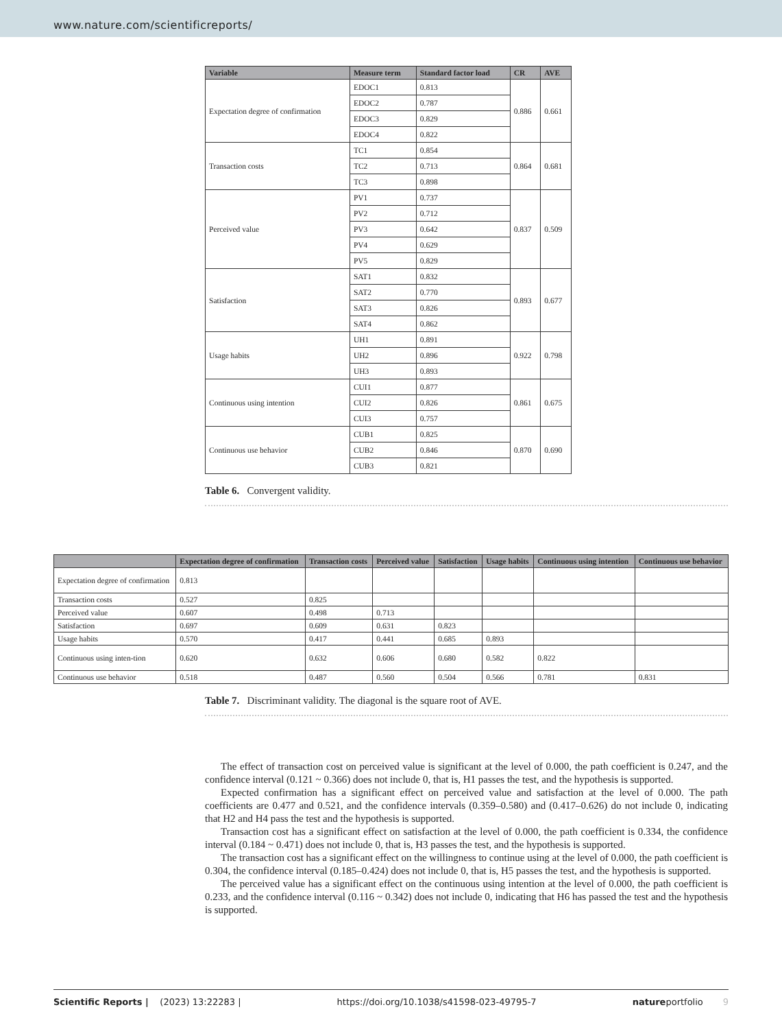www.nature.com/scientificreports/
| Variable | Measure term | Standard factor load | CR | AVE |
| --- | --- | --- | --- | --- |
| Expectation degree of confirmation | EDOC1 | 0.813 | 0.886 | 0.661 |
| | EDOC2 | 0.787 | | |
| | EDOC3 | 0.829 | | |
| | EDOC4 | 0.822 | | |
| Transaction costs | TC1 | 0.854 | 0.864 | 0.681 |
| | TC2 | 0.713 | | |
| | TC3 | 0.898 | | |
| Perceived value | PV1 | 0.737 | 0.837 | 0.509 |
| | PV2 | 0.712 | | |
| | PV3 | 0.642 | | |
| | PV4 | 0.629 | | |
| | PV5 | 0.829 | | |
| Satisfaction | SAT1 | 0.832 | 0.893 | 0.677 |
| | SAT2 | 0.770 | | |
| | SAT3 | 0.826 | | |
| | SAT4 | 0.862 | | |
| Usage habits | UH1 | 0.891 | 0.922 | 0.798 |
| | UH2 | 0.896 | | |
| | UH3 | 0.893 | | |
| Continuous using intention | CUI1 | 0.877 | 0.861 | 0.675 |
| | CUI2 | 0.826 | | |
| | CUI3 | 0.757 | | |
| Continuous use behavior | CUB1 | 0.825 | 0.870 | 0.690 |
| | CUB2 | 0.846 | | |
| | CUB3 | 0.821 | | |
Table 6. Convergent validity.
| | Expectation degree of confirmation | Transaction costs | Perceived value | Satisfaction | Usage habits | Continuous using intention | Continuous use behavior |
| --- | --- | --- | --- | --- | --- | --- | --- |
| Expectation degree of confirmation | 0.813 | | | | | | |
| Transaction costs | 0.527 | 0.825 | | | | | |
| Perceived value | 0.607 | 0.498 | 0.713 | | | | |
| Satisfaction | 0.697 | 0.609 | 0.631 | 0.823 | | | |
| Usage habits | 0.570 | 0.417 | 0.441 | 0.685 | 0.893 | | |
| Continuous using inten-tion | 0.620 | 0.632 | 0.606 | 0.680 | 0.582 | 0.822 | |
| Continuous use behavior | 0.518 | 0.487 | 0.560 | 0.504 | 0.566 | 0.781 | 0.831 |
Table 7. Discriminant validity. The diagonal is the square root of AVE.
The effect of transaction cost on perceived value is significant at the level of 0.000, the path coefficient is 0.247, and the confidence interval (0.121 ~ 0.366) does not include 0, that is, H1 passes the test, and the hypothesis is supported.
Expected confirmation has a significant effect on perceived value and satisfaction at the level of 0.000. The path coefficients are 0.477 and 0.521, and the confidence intervals (0.359–0.580) and (0.417–0.626) do not include 0, indicating that H2 and H4 pass the test and the hypothesis is supported.
Transaction cost has a significant effect on satisfaction at the level of 0.000, the path coefficient is 0.334, the confidence interval (0.184 ~ 0.471) does not include 0, that is, H3 passes the test, and the hypothesis is supported.
The transaction cost has a significant effect on the willingness to continue using at the level of 0.000, the path coefficient is 0.304, the confidence interval (0.185–0.424) does not include 0, that is, H5 passes the test, and the hypothesis is supported.
The perceived value has a significant effect on the continuous using intention at the level of 0.000, the path coefficient is 0.233, and the confidence interval (0.116 ~ 0.342) does not include 0, indicating that H6 has passed the test and the hypothesis is supported.
Scientific Reports | (2023) 13:22283 | https://doi.org/10.1038/s41598-023-49795-7 natureportfolio 9